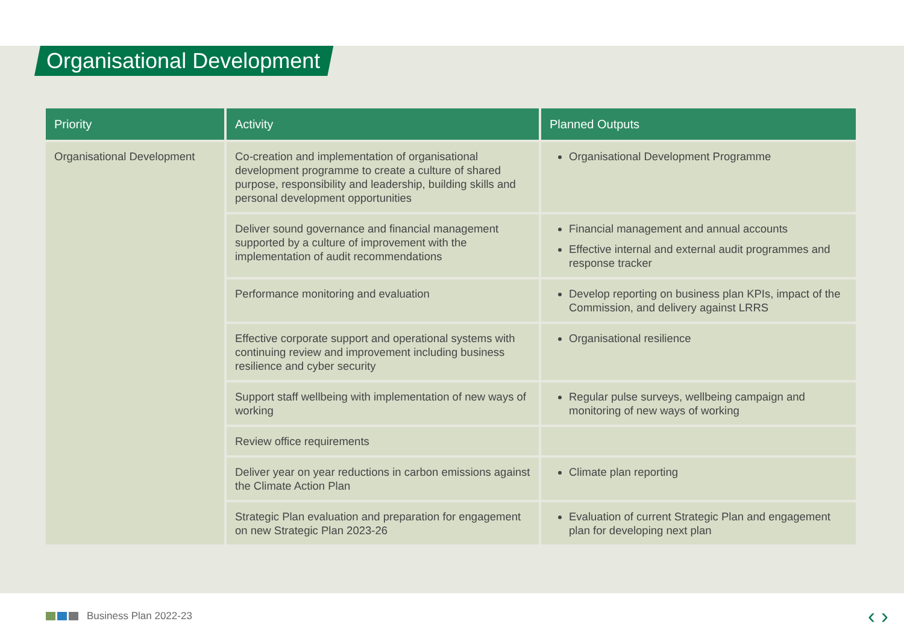Organisational Development
| Priority | Activity | Planned Outputs |
| --- | --- | --- |
| Organisational Development | Co-creation and implementation of organisational development programme to create a culture of shared purpose, responsibility and leadership, building skills and personal development opportunities | Organisational Development Programme |
| | Deliver sound governance and financial management supported by a culture of improvement with the implementation of audit recommendations | Financial management and annual accounts Effective internal and external audit programmes and response tracker |
| | Performance monitoring and evaluation | Develop reporting on business plan KPIs, impact of the Commission, and delivery against LRRS |
| | Effective corporate support and operational systems with continuing review and improvement including business resilience and cyber security | Organisational resilience |
| | Support staff wellbeing with implementation of new ways of working | Regular pulse surveys, wellbeing campaign and monitoring of new ways of working |
| | Review office requirements | |
| | Deliver year on year reductions in carbon emissions against the Climate Action Plan | Climate plan reporting |
| | Strategic Plan evaluation and preparation for engagement on new Strategic Plan 2023-26 | Evaluation of current Strategic Plan and engagement plan for developing next plan |
Business Plan 2022-23 ‹ ›